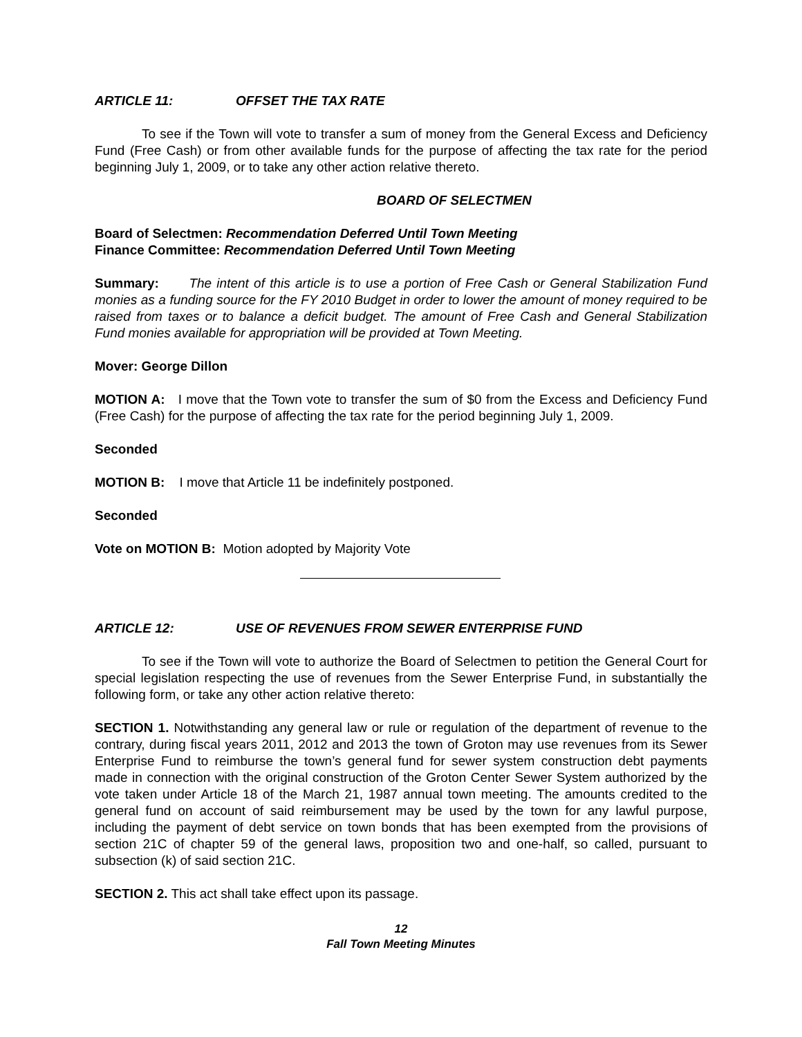ARTICLE 11: OFFSET THE TAX RATE
To see if the Town will vote to transfer a sum of money from the General Excess and Deficiency Fund (Free Cash) or from other available funds for the purpose of affecting the tax rate for the period beginning July 1, 2009, or to take any other action relative thereto.
BOARD OF SELECTMEN
Board of Selectmen: Recommendation Deferred Until Town Meeting
Finance Committee: Recommendation Deferred Until Town Meeting
Summary: The intent of this article is to use a portion of Free Cash or General Stabilization Fund monies as a funding source for the FY 2010 Budget in order to lower the amount of money required to be raised from taxes or to balance a deficit budget. The amount of Free Cash and General Stabilization Fund monies available for appropriation will be provided at Town Meeting.
Mover: George Dillon
MOTION A: I move that the Town vote to transfer the sum of $0 from the Excess and Deficiency Fund (Free Cash) for the purpose of affecting the tax rate for the period beginning July 1, 2009.
Seconded
MOTION B: I move that Article 11 be indefinitely postponed.
Seconded
Vote on MOTION B: Motion adopted by Majority Vote
ARTICLE 12: USE OF REVENUES FROM SEWER ENTERPRISE FUND
To see if the Town will vote to authorize the Board of Selectmen to petition the General Court for special legislation respecting the use of revenues from the Sewer Enterprise Fund, in substantially the following form, or take any other action relative thereto:
SECTION 1. Notwithstanding any general law or rule or regulation of the department of revenue to the contrary, during fiscal years 2011, 2012 and 2013 the town of Groton may use revenues from its Sewer Enterprise Fund to reimburse the town’s general fund for sewer system construction debt payments made in connection with the original construction of the Groton Center Sewer System authorized by the vote taken under Article 18 of the March 21, 1987 annual town meeting. The amounts credited to the general fund on account of said reimbursement may be used by the town for any lawful purpose, including the payment of debt service on town bonds that has been exempted from the provisions of section 21C of chapter 59 of the general laws, proposition two and one-half, so called, pursuant to subsection (k) of said section 21C.
SECTION 2. This act shall take effect upon its passage.
12
Fall Town Meeting Minutes